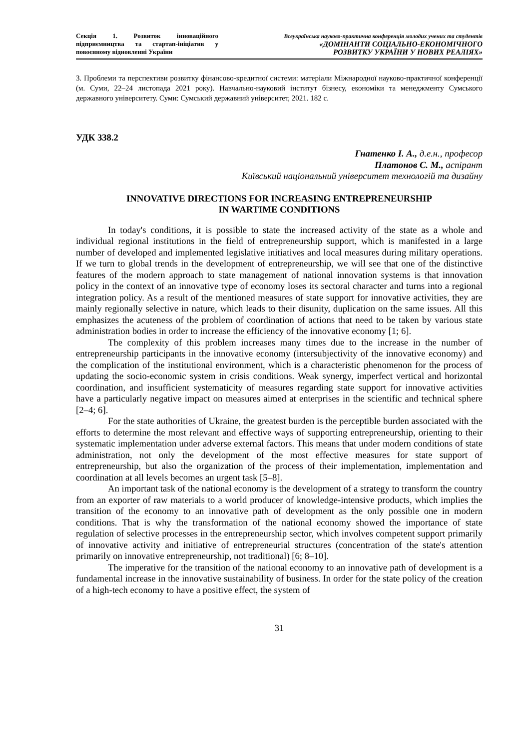Секція 1. Розвиток інноваційного підприємництва та стартап-ініціатив у повоєнному відновленні України
Всеукраїнська науково-практична конференція молодих учених та студентів
«ДОМІНАНТИ СОЦІАЛЬНО-ЕКОНОМІЧНОГО
РОЗВИТКУ УКРАЇНИ У НОВИХ РЕАЛІЯХ»
3. Проблеми та перспективи розвитку фінансово-кредитної системи: матеріали Міжнародної науково-практичної конференції (м. Суми, 22–24 листопада 2021 року). Навчально-науковий інститут бізнесу, економіки та менеджменту Сумського державного університету. Суми: Сумський державний університет, 2021. 182 с.
УДК 338.2
Гнатенко І. А., д.е.н., професор
Платонов С. М., аспірант
Київський національний університет технологій та дизайну
INNOVATIVE DIRECTIONS FOR INCREASING ENTREPRENEURSHIP
IN WARTIME CONDITIONS
In today's conditions, it is possible to state the increased activity of the state as a whole and individual regional institutions in the field of entrepreneurship support, which is manifested in a large number of developed and implemented legislative initiatives and local measures during military operations. If we turn to global trends in the development of entrepreneurship, we will see that one of the distinctive features of the modern approach to state management of national innovation systems is that innovation policy in the context of an innovative type of economy loses its sectoral character and turns into a regional integration policy. As a result of the mentioned measures of state support for innovative activities, they are mainly regionally selective in nature, which leads to their disunity, duplication on the same issues. All this emphasizes the acuteness of the problem of coordination of actions that need to be taken by various state administration bodies in order to increase the efficiency of the innovative economy [1; 6].
The complexity of this problem increases many times due to the increase in the number of entrepreneurship participants in the innovative economy (intersubjectivity of the innovative economy) and the complication of the institutional environment, which is a characteristic phenomenon for the process of updating the socio-economic system in crisis conditions. Weak synergy, imperfect vertical and horizontal coordination, and insufficient systematicity of measures regarding state support for innovative activities have a particularly negative impact on measures aimed at enterprises in the scientific and technical sphere [2–4; 6].
For the state authorities of Ukraine, the greatest burden is the perceptible burden associated with the efforts to determine the most relevant and effective ways of supporting entrepreneurship, orienting to their systematic implementation under adverse external factors. This means that under modern conditions of state administration, not only the development of the most effective measures for state support of entrepreneurship, but also the organization of the process of their implementation, implementation and coordination at all levels becomes an urgent task [5–8].
An important task of the national economy is the development of a strategy to transform the country from an exporter of raw materials to a world producer of knowledge-intensive products, which implies the transition of the economy to an innovative path of development as the only possible one in modern conditions. That is why the transformation of the national economy showed the importance of state regulation of selective processes in the entrepreneurship sector, which involves competent support primarily of innovative activity and initiative of entrepreneurial structures (concentration of the state's attention primarily on innovative entrepreneurship, not traditional) [6; 8–10].
The imperative for the transition of the national economy to an innovative path of development is a fundamental increase in the innovative sustainability of business. In order for the state policy of the creation of a high-tech economy to have a positive effect, the system of
31